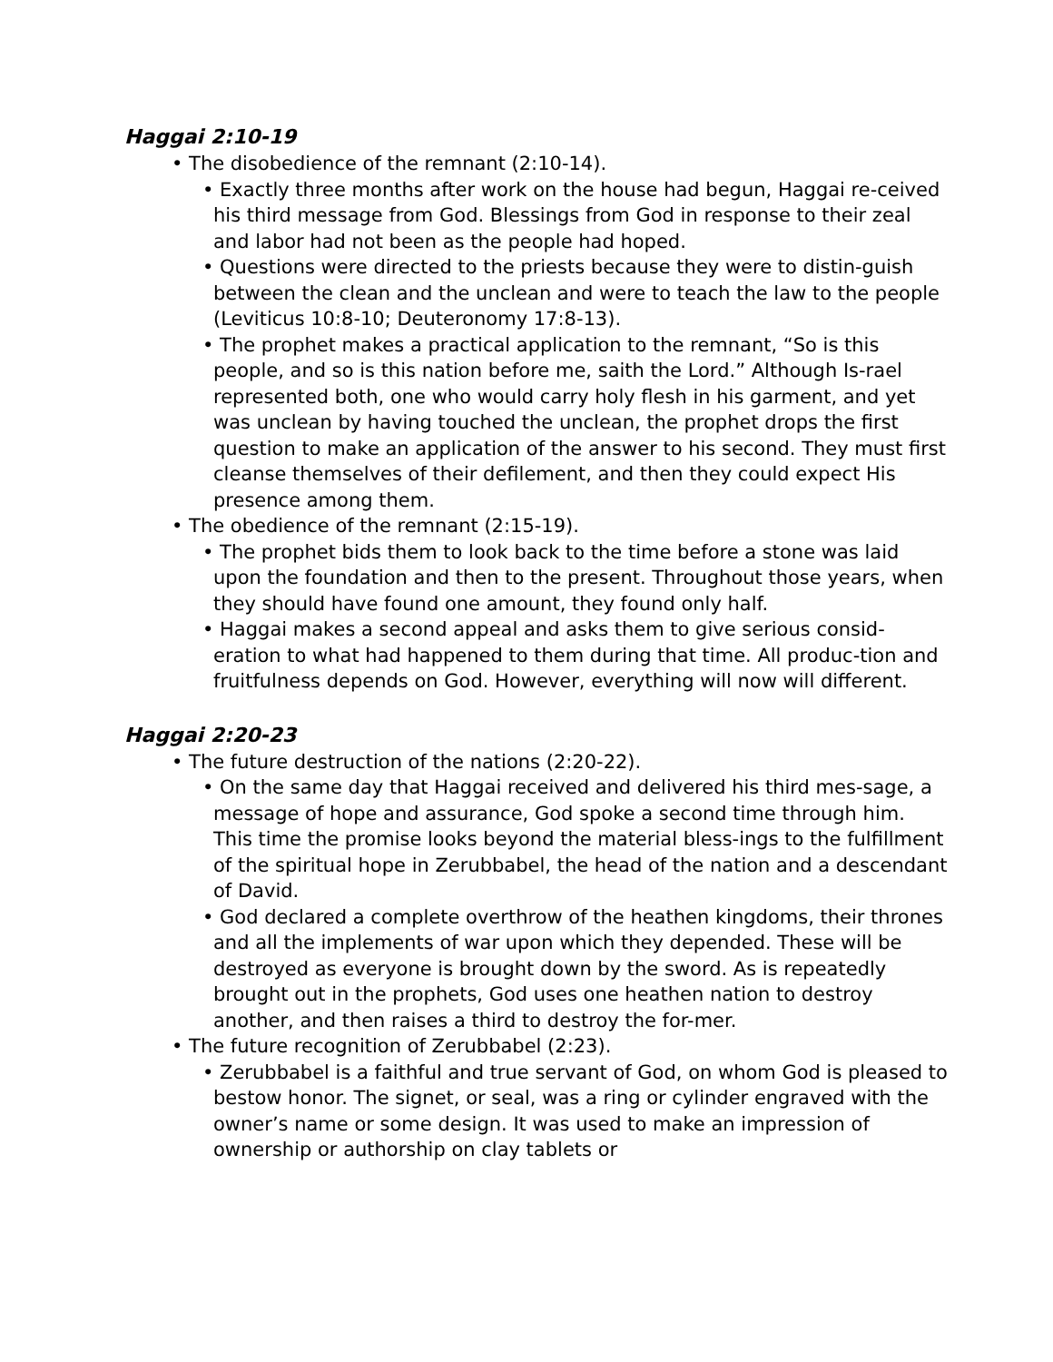Haggai 2:10-19
• The disobedience of the remnant (2:10-14).
• Exactly three months after work on the house had begun, Haggai re-ceived his third message from God. Blessings from God in response to their zeal and labor had not been as the people had hoped.
• Questions were directed to the priests because they were to distin-guish between the clean and the unclean and were to teach the law to the people (Leviticus 10:8-10; Deuteronomy 17:8-13).
• The prophet makes a practical application to the remnant, “So is this people, and so is this nation before me, saith the Lord.” Although Is-rael represented both, one who would carry holy flesh in his garment, and yet was unclean by having touched the unclean, the prophet drops the first question to make an application of the answer to his second. They must first cleanse themselves of their defilement, and then they could expect His presence among them.
• The obedience of the remnant (2:15-19).
• The prophet bids them to look back to the time before a stone was laid upon the foundation and then to the present. Throughout those years, when they should have found one amount, they found only half.
• Haggai makes a second appeal and asks them to give serious consid-eration to what had happened to them during that time. All produc-tion and fruitfulness depends on God. However, everything will now will different.
Haggai 2:20-23
• The future destruction of the nations (2:20-22).
• On the same day that Haggai received and delivered his third mes-sage, a message of hope and assurance, God spoke a second time through him. This time the promise looks beyond the material bless-ings to the fulfillment of the spiritual hope in Zerubbabel, the head of the nation and a descendant of David.
• God declared a complete overthrow of the heathen kingdoms, their thrones and all the implements of war upon which they depended. These will be destroyed as everyone is brought down by the sword. As is repeatedly brought out in the prophets, God uses one heathen nation to destroy another, and then raises a third to destroy the for-mer.
• The future recognition of Zerubbabel (2:23).
• Zerubbabel is a faithful and true servant of God, on whom God is pleased to bestow honor. The signet, or seal, was a ring or cylinder engraved with the owner’s name or some design. It was used to make an impression of ownership or authorship on clay tablets or